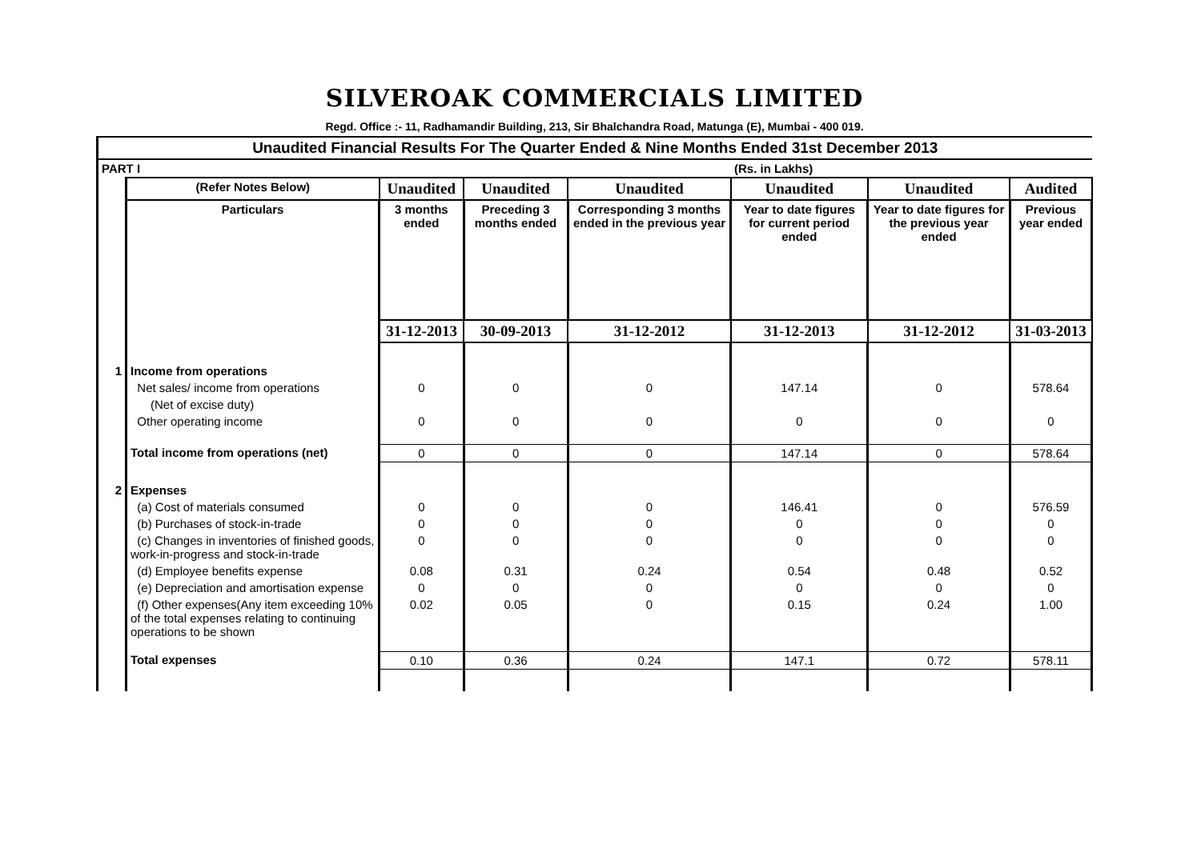SILVEROAK COMMERCIALS LIMITED
Regd. Office :- 11, Radhamandir Building, 213, Sir Bhalchandra Road, Matunga (E), Mumbai - 400 019.
| Unaudited Financial Results For The Quarter Ended & Nine Months Ended 31st December 2013 | | | | | | | |
| PART I | | | | | (Rs. in Lakhs) | | |
| | (Refer Notes Below) | Unaudited | Unaudited | Unaudited | Unaudited | Unaudited | Audited |
| | Particulars | 3 months ended | Preceding 3 months ended | Corresponding 3 months ended in the previous year | Year to date figures for current period ended | Year to date figures for the previous year ended | Previous year ended |
| | | 31-12-2013 | 30-09-2013 | 31-12-2012 | 31-12-2013 | 31-12-2012 | 31-03-2013 |
| 1 | Income from operations | | | | | | |
| | Net sales/ income from operations | 0 | 0 | 0 | 147.14 | 0 | 578.64 |
| | (Net of excise duty) | | | | | | |
| | Other operating income | 0 | 0 | 0 | 0 | 0 | 0 |
| | Total income from operations (net) | 0 | 0 | 0 | 147.14 | 0 | 578.64 |
| 2 | Expenses | | | | | | |
| | (a) Cost of materials consumed | 0 | 0 | 0 | 146.41 | 0 | 576.59 |
| | (b) Purchases of stock-in-trade | 0 | 0 | 0 | 0 | 0 | 0 |
| | (c) Changes in inventories of finished goods, work-in-progress and stock-in-trade | 0 | 0 | 0 | 0 | 0 | 0 |
| | (d) Employee benefits expense | 0.08 | 0.31 | 0.24 | 0.54 | 0.48 | 0.52 |
| | (e) Depreciation and amortisation expense | 0 | 0 | 0 | 0 | 0 | 0 |
| | (f) Other expenses(Any item exceeding 10% of the total expenses relating to continuing operations to be shown | 0.02 | 0.05 | 0 | 0.15 | 0.24 | 1.00 |
| | Total expenses | 0.10 | 0.36 | 0.24 | 147.1 | 0.72 | 578.11 |